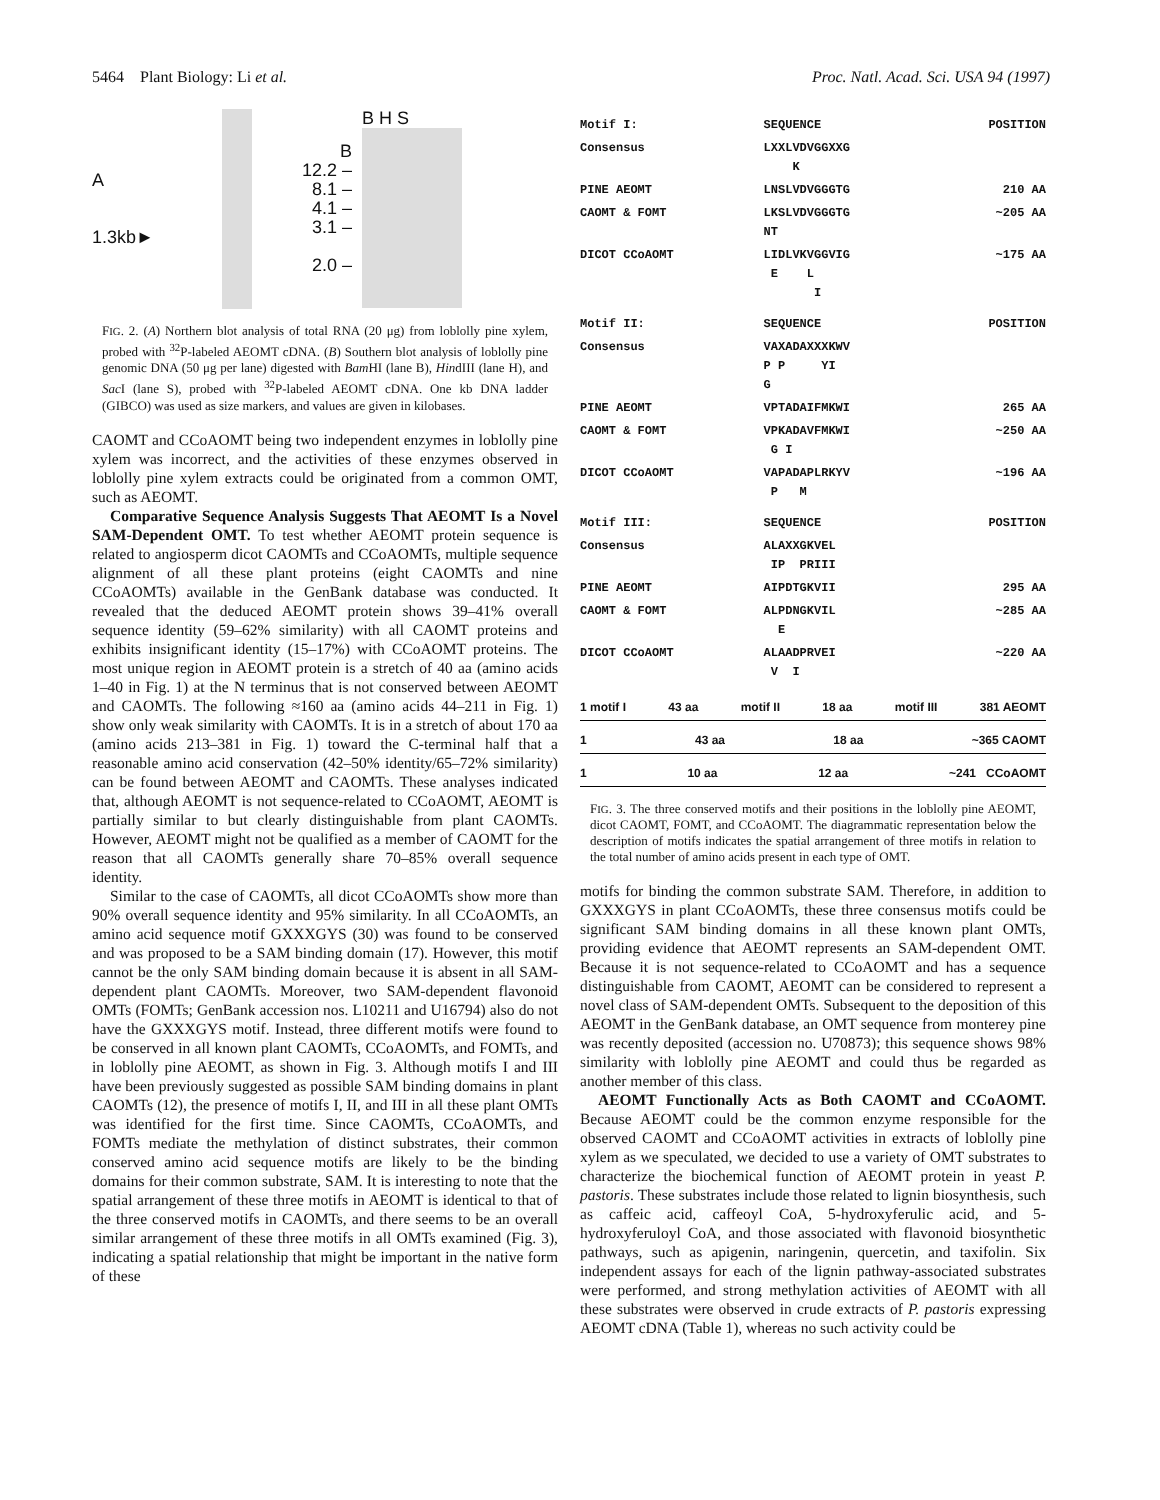5464 Plant Biology: Li et al. Proc. Natl. Acad. Sci. USA 94 (1997)
A
1.3kb►
B
12.2 –
8.1 –
4.1 –
3.1 –
2.0 –
B H S
FIG. 2. (A) Northern blot analysis of total RNA (20 μg) from loblolly pine xylem, probed with <sup>32</sup>P-labeled AEOMT cDNA. (B) Southern blot analysis of loblolly pine genomic DNA (50 μg per lane) digested with Bam HI (lane B), HindIII (lane H), and Sac I (lane S), probed with <sup>32</sup>P-labeled AEOMT cDNA. One kb DNA ladder (GIBCO) was used as size markers, and values are given in kilobases.
CAOMT and CCoAOMT being two independent enzymes in loblolly pine xylem was incorrect, and the activities of these enzymes observed in loblolly pine xylem extracts could be originated from a common OMT, such as AEOMT.
Comparative Sequence Analysis Suggests That AEOMT Is a Novel SAM-Dependent OMT. To test whether AEOMT protein sequence is related to angiosperm dicot CAOMTs and CCoAOMTs, multiple sequence alignment of all these plant proteins (eight CAOMTs and nine CCoAOMTs) available in the GenBank database was conducted. It revealed that the deduced AEOMT protein shows 39–41% overall sequence identity (59–62% similarity) with all CAOMT proteins and exhibits insignificant identity (15–17%) with CCoAOMT proteins. The most unique region in AEOMT protein is a stretch of 40 aa (amino acids 1–40 in Fig. 1) at the N terminus that is not conserved between AEOMT and CAOMTs. The following ≈160 aa (amino acids 44–211 in Fig. 1) show only weak similarity with CAOMTs. It is in a stretch of about 170 aa (amino acids 213–381 in Fig. 1) toward the C-terminal half that a reasonable amino acid conservation (42–50% identity/65–72% similarity) can be found between AEOMT and CAOMTs. These analyses indicated that, although AEOMT is not sequence-related to CCoAOMT, AEOMT is partially similar to but clearly distinguishable from plant CAOMTs. However, AEOMT might not be qualified as a member of CAOMT for the reason that all CAOMTs generally share 70–85% overall sequence identity.
Similar to the case of CAOMTs, all dicot CCoAOMTs show more than 90% overall sequence identity and 95% similarity. In all CCoAOMTs, an amino acid sequence motif GXXXGYS (30) was found to be conserved and was proposed to be a SAM binding domain (17). However, this motif cannot be the only SAM binding domain because it is absent in all SAM-dependent plant CAOMTs. Moreover, two SAM-dependent flavonoid OMTs (FOMTs; GenBank accession nos. L10211 and U16794) also do not have the GXXXGYS motif. Instead, three different motifs were found to be conserved in all known plant CAOMTs, CCoAOMTs, and FOMTs, and in loblolly pine AEOMT, as shown in Fig. 3. Although motifs I and III have been previously suggested as possible SAM binding domains in plant CAOMTs (12), the presence of motifs I, II, and III in all these plant OMTs was identified for the first time. Since CAOMTs, CCoAOMTs, and FOMTs mediate the methylation of distinct substrates, their common conserved amino acid sequence motifs are likely to be the binding domains for their common substrate, SAM. It is interesting to note that the spatial arrangement of these three motifs in AEOMT is identical to that of the three conserved motifs in CAOMTs, and there seems to be an overall similar arrangement of these three motifs in all OMTs examined (Fig. 3), indicating a spatial relationship that might be important in the native form of these
| Motif I: | SEQUENCE | POSITION |
| --- | --- | --- |
| Consensus | LXXLVDVGGXXG K | |
| PINE AEOMT | LNSLVDVGGGTG | 210 AA |
| CAOMT & FOMT | LKSLVDVGGGTG NT | ~205 AA |
| DICOT CCoAOMT | LIDLVKVGGVIG E L I | ~175 AA |
| Motif II: | SEQUENCE | POSITION |
| Consensus | VAXADAXXXKWV P P YI G | |
| PINE AEOMT | VPTADAIFMKWI | 265 AA |
| CAOMT & FOMT | VPKADAVFMKWI G I | ~250 AA |
| DICOT CCoAOMT | VAPADAPLRKYV P M | ~196 AA |
| Motif III: | SEQUENCE | POSITION |
| Consensus | ALAXXGKVEL IP PRIII | |
| PINE AEOMT | AIPDTGKVII | 295 AA |
| CAOMT & FOMT | ALPDNGKVIL E | ~285 AA |
| DICOT CCoAOMT | ALAADPRVEI V I | ~220 AA |
1 motif I 43 aa motif II 18 aa motif III 381 AEOMT
1 43 aa 18 aa ~365 CAOMT
1 10 aa 12 aa ~241 CCoAOMT
FIG. 3. The three conserved motifs and their positions in the loblolly pine AEOMT, dicot CAOMT, FOMT, and CCoAOMT. The diagrammatic representation below the description of motifs indicates the spatial arrangement of three motifs in relation to the total number of amino acids present in each type of OMT.
motifs for binding the common substrate SAM. Therefore, in addition to GXXXGYS in plant CCoAOMTs, these three consensus motifs could be significant SAM binding domains in all these known plant OMTs, providing evidence that AEOMT represents an SAM-dependent OMT. Because it is not sequence-related to CCoAOMT and has a sequence distinguishable from CAOMT, AEOMT can be considered to represent a novel class of SAM-dependent OMTs. Subsequent to the deposition of this AEOMT in the GenBank database, an OMT sequence from monterey pine was recently deposited (accession no. U70873); this sequence shows 98% similarity with loblolly pine AEOMT and could thus be regarded as another member of this class.
AEOMT Functionally Acts as Both CAOMT and CCoAOMT. Because AEOMT could be the common enzyme responsible for the observed CAOMT and CCoAOMT activities in extracts of loblolly pine xylem as we speculated, we decided to use a variety of OMT substrates to characterize the biochemical function of AEOMT protein in yeast P. pastoris. These substrates include those related to lignin biosynthesis, such as caffeic acid, caffeoyl CoA, 5-hydroxyferulic acid, and 5-hydroxyferuloyl CoA, and those associated with flavonoid biosynthetic pathways, such as apigenin, naringenin, quercetin, and taxifolin. Six independent assays for each of the lignin pathway-associated substrates were performed, and strong methylation activities of AEOMT with all these substrates were observed in crude extracts of P. pastoris expressing AEOMT cDNA (Table 1), whereas no such activity could be